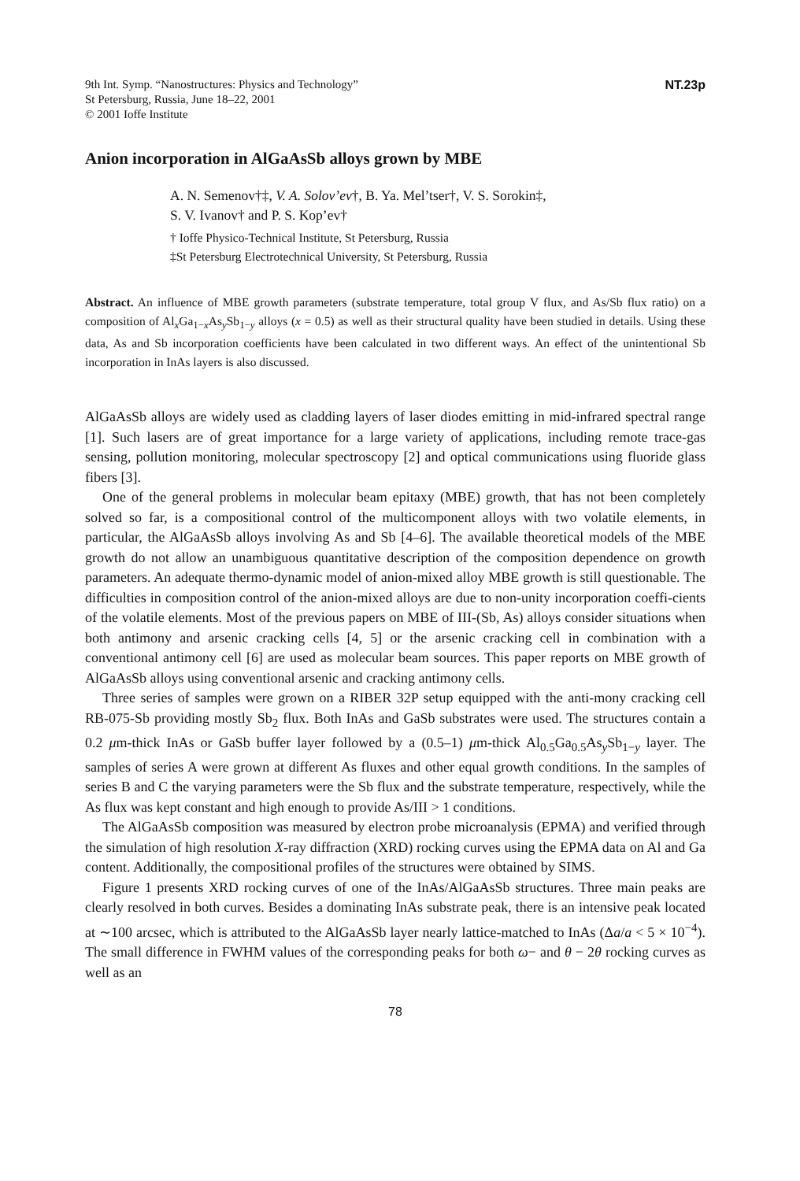9th Int. Symp. “Nanostructures: Physics and Technology”
St Petersburg, Russia, June 18–22, 2001
© 2001 Ioffe Institute
NT.23p
Anion incorporation in AlGaAsSb alloys grown by MBE
A. N. Semenov†‡, V. A. Solov’ev†, B. Ya. Mel’tser†, V. S. Sorokin‡,
S. V. Ivanov† and P. S. Kop’ev†
† Ioffe Physico-Technical Institute, St Petersburg, Russia
‡St Petersburg Electrotechnical University, St Petersburg, Russia
Abstract. An influence of MBE growth parameters (substrate temperature, total group V flux, and As/Sb flux ratio) on a composition of Al<sub>x</sub>Ga<sub>1−x</sub>As<sub>y</sub>Sb<sub>1−y</sub> alloys (x = 0.5) as well as their structural quality have been studied in details. Using these data, As and Sb incorporation coefficients have been calculated in two different ways. An effect of the unintentional Sb incorporation in InAs layers is also discussed.
AlGaAsSb alloys are widely used as cladding layers of laser diodes emitting in mid-infrared spectral range [1]. Such lasers are of great importance for a large variety of applications, including remote trace-gas sensing, pollution monitoring, molecular spectroscopy [2] and optical communications using fluoride glass fibers [3].
One of the general problems in molecular beam epitaxy (MBE) growth, that has not been completely solved so far, is a compositional control of the multicomponent alloys with two volatile elements, in particular, the AlGaAsSb alloys involving As and Sb [4–6]. The available theoretical models of the MBE growth do not allow an unambiguous quantitative description of the composition dependence on growth parameters. An adequate thermo-dynamic model of anion-mixed alloy MBE growth is still questionable. The difficulties in composition control of the anion-mixed alloys are due to non-unity incorporation coeffi-cients of the volatile elements. Most of the previous papers on MBE of III-(Sb, As) alloys consider situations when both antimony and arsenic cracking cells [4, 5] or the arsenic cracking cell in combination with a conventional antimony cell [6] are used as molecular beam sources. This paper reports on MBE growth of AlGaAsSb alloys using conventional arsenic and cracking antimony cells.
Three series of samples were grown on a RIBER 32P setup equipped with the anti-mony cracking cell RB-075-Sb providing mostly Sb<sub>2</sub> flux. Both InAs and GaSb substrates were used. The structures contain a 0.2 μm-thick InAs or GaSb buffer layer followed by a (0.5–1) μm-thick Al<sub>0.5</sub>Ga<sub>0.5</sub>As<sub>y</sub>Sb<sub>1−y</sub> layer. The samples of series A were grown at different As fluxes and other equal growth conditions. In the samples of series B and C the varying parameters were the Sb flux and the substrate temperature, respectively, while the As flux was kept constant and high enough to provide As/III > 1 conditions.
The AlGaAsSb composition was measured by electron probe microanalysis (EPMA) and verified through the simulation of high resolution X-ray diffraction (XRD) rocking curves using the EPMA data on Al and Ga content. Additionally, the compositional profiles of the structures were obtained by SIMS.
Figure 1 presents XRD rocking curves of one of the InAs/AlGaAsSb structures. Three main peaks are clearly resolved in both curves. Besides a dominating InAs substrate peak, there is an intensive peak located at ∼100 arcsec, which is attributed to the AlGaAsSb layer nearly lattice-matched to InAs (Δa/a < 5 × 10<sup>−4</sup>). The small difference in FWHM values of the corresponding peaks for both ω− and θ − 2θ rocking curves as well as an
78